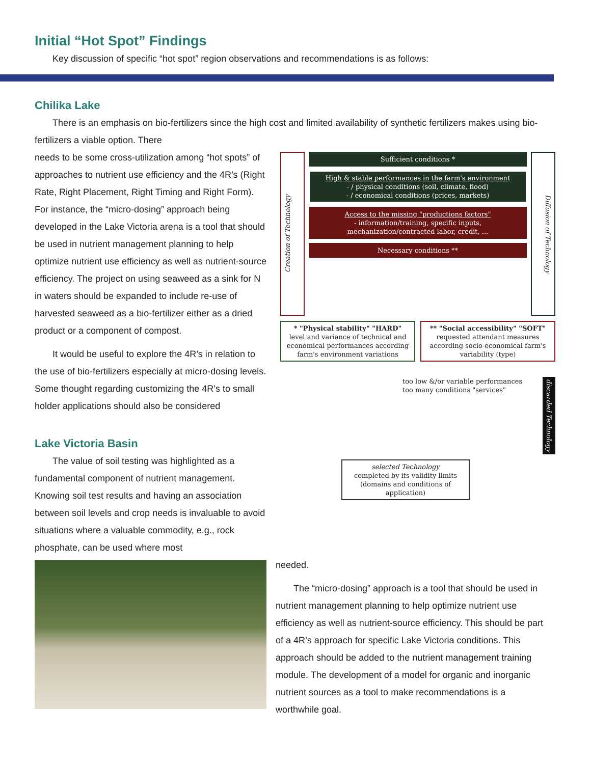Initial “Hot Spot” Findings
Key discussion of specific “hot spot” region observations and recommendations is as follows:
Chilika Lake
There is an emphasis on bio-fertilizers since the high cost and limited availability of synthetic fertilizers makes using bio-fertilizers a viable option. There
Creation of Technology
Sufficient conditions *
High & stable performances in the farm's environment
- / physical conditions (soil, climate, flood)
- / economical conditions (prices, markets)
Access to the missing "productions factors"
- information/training, specific inputs, mechanization/contracted labor, credit, ...
Necessary conditions **
Diffusion of Technology
* "Physical stability" "HARD"
level and variance of technical and economical performances according farm's environment variations
** "Social accessibility" "SOFT"
requested attendant measures according socio-economical farm's variability (type)
too low &/or variable performances
too many conditions "services"
discarded Technology
selected Technology
completed by its validity limits (domains and conditions of application)
needs to be some cross-utilization among “hot spots” of approaches to nutrient use efficiency and the 4R’s (Right Rate, Right Placement, Right Timing and Right Form). For instance, the “micro-dosing” approach being developed in the Lake Victoria arena is a tool that should be used in nutrient management planning to help optimize nutrient use efficiency as well as nutrient-source efficiency. The project on using seaweed as a sink for N in waters should be expanded to include re-use of harvested seaweed as a bio-fertilizer either as a dried product or a component of compost.
It would be useful to explore the 4R’s in relation to the use of bio-fertilizers especially at micro-dosing levels. Some thought regarding customizing the 4R’s to small holder applications should also be considered
Lake Victoria Basin
The value of soil testing was highlighted as a fundamental component of nutrient management. Knowing soil test results and having an association between soil levels and crop needs is invaluable to avoid situations where a valuable commodity, e.g., rock phosphate, can be used where most
needed.
The “micro-dosing” approach is a tool that should be used in nutrient management planning to help optimize nutrient use efficiency as well as nutrient-source efficiency. This should be part of a 4R’s approach for specific Lake Victoria conditions. This approach should be added to the nutrient management training module. The development of a model for organic and inorganic nutrient sources as a tool to make recommendations is a worthwhile goal.